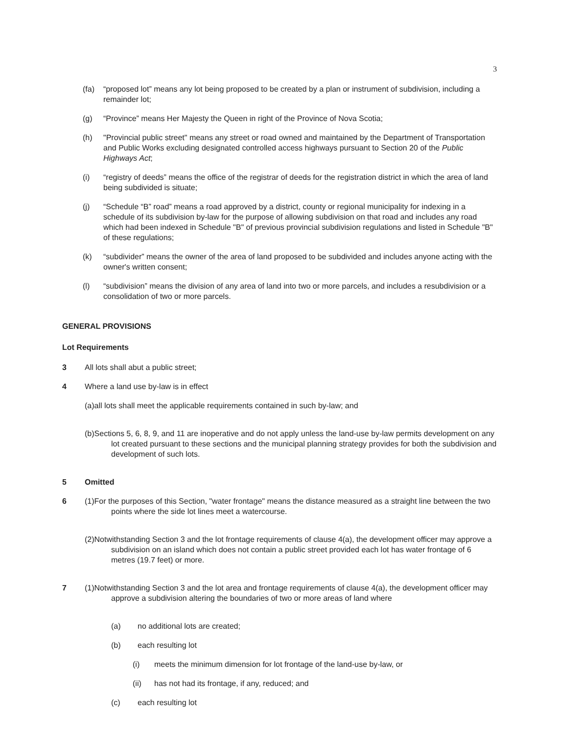3
(fa) “proposed lot” means any lot being proposed to be created by a plan or instrument of subdivision, including a remainder lot;
(g) “Province” means Her Majesty the Queen in right of the Province of Nova Scotia;
(h) "Provincial public street" means any street or road owned and maintained by the Department of Transportation and Public Works excluding designated controlled access highways pursuant to Section 20 of the Public Highways Act;
(i) “registry of deeds” means the office of the registrar of deeds for the registration district in which the area of land being subdivided is situate;
(j) “Schedule “B” road” means a road approved by a district, county or regional municipality for indexing in a schedule of its subdivision by-law for the purpose of allowing subdivision on that road and includes any road which had been indexed in Schedule "B" of previous provincial subdivision regulations and listed in Schedule "B" of these regulations;
(k) “subdivider” means the owner of the area of land proposed to be subdivided and includes anyone acting with the owner's written consent;
(l) “subdivision” means the division of any area of land into two or more parcels, and includes a resubdivision or a consolidation of two or more parcels.
GENERAL PROVISIONS
Lot Requirements
3 All lots shall abut a public street;
4 Where a land use by-law is in effect
(a)all lots shall meet the applicable requirements contained in such by-law; and
(b)Sections 5, 6, 8, 9, and 11 are inoperative and do not apply unless the land-use by-law permits development on any lot created pursuant to these sections and the municipal planning strategy provides for both the subdivision and development of such lots.
5 Omitted
6 (1)For the purposes of this Section, "water frontage" means the distance measured as a straight line between the two points where the side lot lines meet a watercourse.
(2)Notwithstanding Section 3 and the lot frontage requirements of clause 4(a), the development officer may approve a subdivision on an island which does not contain a public street provided each lot has water frontage of 6 metres (19.7 feet) or more.
7 (1)Notwithstanding Section 3 and the lot area and frontage requirements of clause 4(a), the development officer may approve a subdivision altering the boundaries of two or more areas of land where
(a) no additional lots are created;
(b) each resulting lot
(i) meets the minimum dimension for lot frontage of the land-use by-law, or
(ii) has not had its frontage, if any, reduced; and
(c) each resulting lot